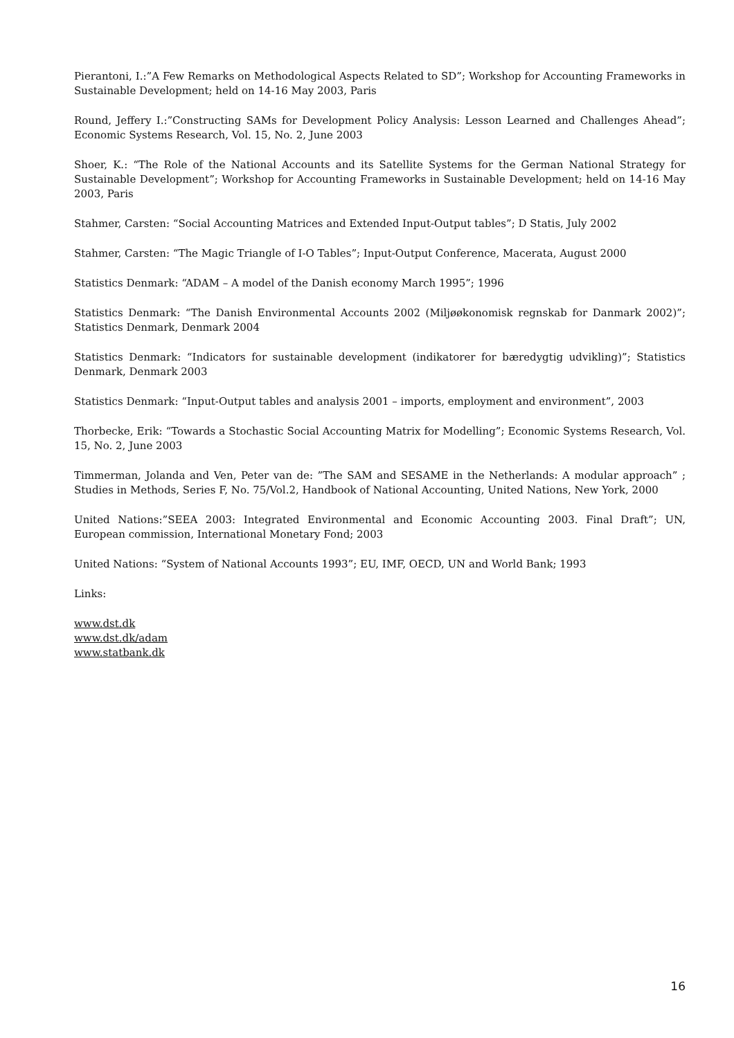Pierantoni, I.:”A Few Remarks on Methodological Aspects Related to SD”; Workshop for Accounting Frameworks in Sustainable Development; held on 14-16 May 2003, Paris
Round, Jeffery I.:”Constructing SAMs for Development Policy Analysis: Lesson Learned and Challenges Ahead”; Economic Systems Research, Vol. 15, No. 2, June 2003
Shoer, K.: “The Role of the National Accounts and its Satellite Systems for the German National Strategy for Sustainable Development”; Workshop for Accounting Frameworks in Sustainable Development; held on 14-16 May 2003, Paris
Stahmer, Carsten: “Social Accounting Matrices and Extended Input-Output tables”; D Statis, July 2002
Stahmer, Carsten: “The Magic Triangle of I-O Tables”; Input-Output Conference, Macerata, August 2000
Statistics Denmark: “ADAM – A model of the Danish economy March 1995”; 1996
Statistics Denmark: “The Danish Environmental Accounts 2002 (Miljøøkonomisk regnskab for Danmark 2002)”; Statistics Denmark, Denmark 2004
Statistics Denmark: “Indicators for sustainable development (indikatorer for bæredygtig udvikling)”; Statistics Denmark, Denmark 2003
Statistics Denmark: “Input-Output tables and analysis 2001 – imports, employment and environment”, 2003
Thorbecke, Erik: “Towards a Stochastic Social Accounting Matrix for Modelling”; Economic Systems Research, Vol. 15, No. 2, June 2003
Timmerman, Jolanda and Ven, Peter van de: ”The SAM and SESAME in the Netherlands: A modular approach” ; Studies in Methods, Series F, No. 75/Vol.2, Handbook of National Accounting, United Nations, New York, 2000
United Nations:”SEEA 2003: Integrated Environmental and Economic Accounting 2003. Final Draft”; UN, European commission, International Monetary Fond; 2003
United Nations: “System of National Accounts 1993”; EU, IMF, OECD, UN and World Bank; 1993
Links:
www.dst.dk
www.dst.dk/adam
www.statbank.dk
16